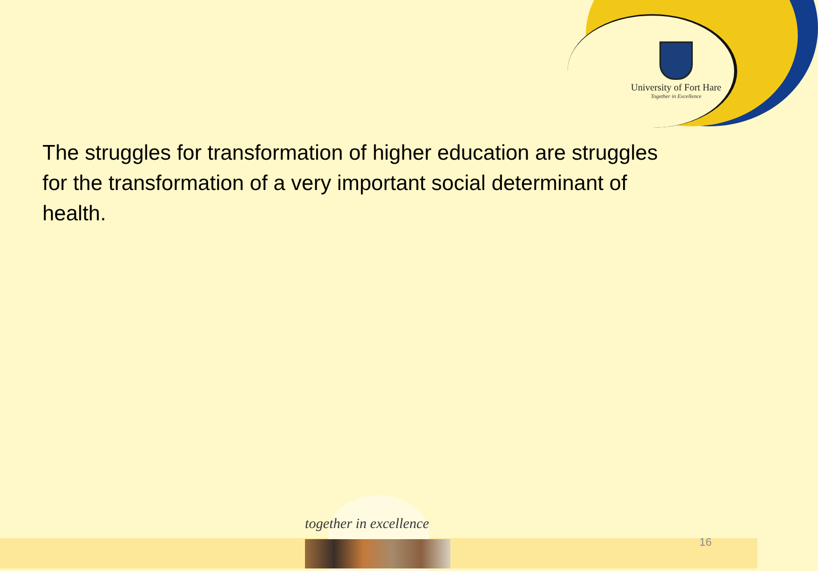University of Fort Hare
Together in Excellence
The struggles for transformation of higher education are struggles for the transformation of a very important social determinant of health.
together in excellence
16